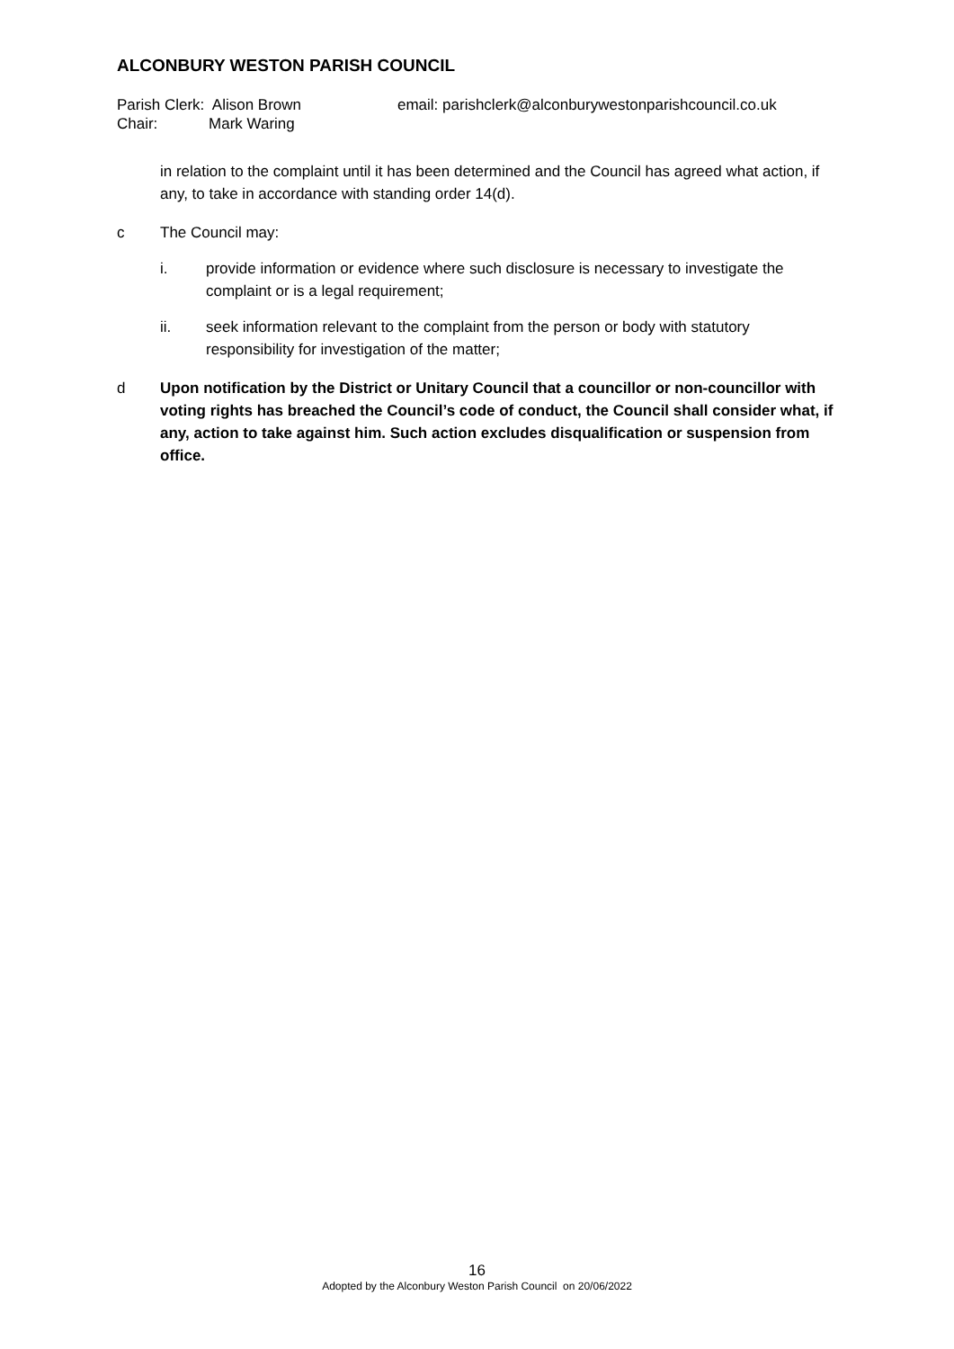ALCONBURY WESTON PARISH COUNCIL
Parish Clerk: Alison Brown
Chair: Mark Waring
email: parishclerk@alconburywestonparishcouncil.co.uk
in relation to the complaint until it has been determined and the Council has agreed what action, if any, to take in accordance with standing order 14(d).
c The Council may:
i. provide information or evidence where such disclosure is necessary to investigate the complaint or is a legal requirement;
ii. seek information relevant to the complaint from the person or body with statutory responsibility for investigation of the matter;
d Upon notification by the District or Unitary Council that a councillor or non-councillor with voting rights has breached the Council’s code of conduct, the Council shall consider what, if any, action to take against him. Such action excludes disqualification or suspension from office.
16
Adopted by the Alconbury Weston Parish Council on 20/06/2022